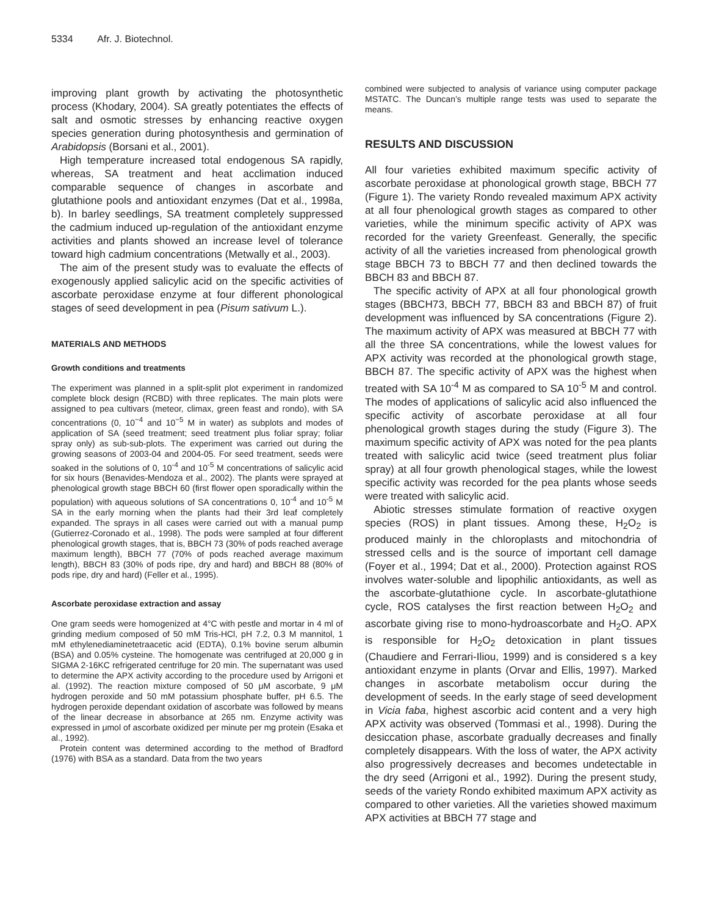5334 Afr. J. Biotechnol.
improving plant growth by activating the photosynthetic process (Khodary, 2004). SA greatly potentiates the effects of salt and osmotic stresses by enhancing reactive oxygen species generation during photosynthesis and germination of Arabidopsis (Borsani et al., 2001).
High temperature increased total endogenous SA rapidly, whereas, SA treatment and heat acclimation induced comparable sequence of changes in ascorbate and glutathione pools and antioxidant enzymes (Dat et al., 1998a, b). In barley seedlings, SA treatment completely suppressed the cadmium induced up-regulation of the antioxidant enzyme activities and plants showed an increase level of tolerance toward high cadmium concentrations (Metwally et al., 2003).
The aim of the present study was to evaluate the effects of exogenously applied salicylic acid on the specific activities of ascorbate peroxidase enzyme at four different phonological stages of seed development in pea (Pisum sativum L.).
MATERIALS AND METHODS
Growth conditions and treatments
The experiment was planned in a split-split plot experiment in randomized complete block design (RCBD) with three replicates. The main plots were assigned to pea cultivars (meteor, climax, green feast and rondo), with SA concentrations (0, 10<sup>−4</sup> and 10<sup>−5</sup> M in water) as subplots and modes of application of SA (seed treatment; seed treatment plus foliar spray; foliar spray only) as sub-sub-plots. The experiment was carried out during the growing seasons of 2003-04 and 2004-05. For seed treatment, seeds were soaked in the solutions of 0, 10<sup>-4</sup> and 10<sup>-5</sup> M concentrations of salicylic acid for six hours (Benavides-Mendoza et al., 2002). The plants were sprayed at phenological growth stage BBCH 60 (first flower open sporadically within the population) with aqueous solutions of SA concentrations 0, 10<sup>-4</sup> and 10<sup>-5</sup> M SA in the early morning when the plants had their 3rd leaf completely expanded. The sprays in all cases were carried out with a manual pump (Gutierrez-Coronado et al., 1998). The pods were sampled at four different phenological growth stages, that is, BBCH 73 (30% of pods reached average maximum length), BBCH 77 (70% of pods reached average maximum length), BBCH 83 (30% of pods ripe, dry and hard) and BBCH 88 (80% of pods ripe, dry and hard) (Feller et al., 1995).
Ascorbate peroxidase extraction and assay
One gram seeds were homogenized at 4°C with pestle and mortar in 4 ml of grinding medium composed of 50 mM Tris-HCl, pH 7.2, 0.3 M mannitol, 1 mM ethylenediaminetetraacetic acid (EDTA), 0.1% bovine serum albumin (BSA) and 0.05% cysteine. The homogenate was centrifuged at 20,000 g in SIGMA 2-16KC refrigerated centrifuge for 20 min. The supernatant was used to determine the APX activity according to the procedure used by Arrigoni et al. (1992). The reaction mixture composed of 50 μM ascorbate, 9 μM hydrogen peroxide and 50 mM potassium phosphate buffer, pH 6.5. The hydrogen peroxide dependant oxidation of ascorbate was followed by means of the linear decrease in absorbance at 265 nm. Enzyme activity was expressed in μmol of ascorbate oxidized per minute per mg protein (Esaka et al., 1992).
Protein content was determined according to the method of Bradford (1976) with BSA as a standard. Data from the two years
combined were subjected to analysis of variance using computer package MSTATC. The Duncan’s multiple range tests was used to separate the means.
RESULTS AND DISCUSSION
All four varieties exhibited maximum specific activity of ascorbate peroxidase at phonological growth stage, BBCH 77 (Figure 1). The variety Rondo revealed maximum APX activity at all four phenological growth stages as compared to other varieties, while the minimum specific activity of APX was recorded for the variety Greenfeast. Generally, the specific activity of all the varieties increased from phenological growth stage BBCH 73 to BBCH 77 and then declined towards the BBCH 83 and BBCH 87.
The specific activity of APX at all four phonological growth stages (BBCH73, BBCH 77, BBCH 83 and BBCH 87) of fruit development was influenced by SA concentrations (Figure 2). The maximum activity of APX was measured at BBCH 77 with all the three SA concentrations, while the lowest values for APX activity was recorded at the phonological growth stage, BBCH 87. The specific activity of APX was the highest when treated with SA 10<sup>-4</sup> M as compared to SA 10<sup>-5</sup> M and control. The modes of applications of salicylic acid also influenced the specific activity of ascorbate peroxidase at all four phenological growth stages during the study (Figure 3). The maximum specific activity of APX was noted for the pea plants treated with salicylic acid twice (seed treatment plus foliar spray) at all four growth phenological stages, while the lowest specific activity was recorded for the pea plants whose seeds were treated with salicylic acid.
Abiotic stresses stimulate formation of reactive oxygen species (ROS) in plant tissues. Among these, H<sub>2</sub>O<sub>2</sub> is produced mainly in the chloroplasts and mitochondria of stressed cells and is the source of important cell damage (Foyer et al., 1994; Dat et al., 2000). Protection against ROS involves water-soluble and lipophilic antioxidants, as well as the ascorbate-glutathione cycle. In ascorbate-glutathione cycle, ROS catalyses the first reaction between H<sub>2</sub>O<sub>2</sub> and ascorbate giving rise to mono-hydroascorbate and H<sub>2</sub>O. APX is responsible for H<sub>2</sub>O<sub>2</sub> detoxication in plant tissues (Chaudiere and Ferrari-Iliou, 1999) and is considered s a key antioxidant enzyme in plants (Orvar and Ellis, 1997). Marked changes in ascorbate metabolism occur during the development of seeds. In the early stage of seed development in Vicia faba, highest ascorbic acid content and a very high APX activity was observed (Tommasi et al., 1998). During the desiccation phase, ascorbate gradually decreases and finally completely disappears. With the loss of water, the APX activity also progressively decreases and becomes undetectable in the dry seed (Arrigoni et al., 1992). During the present study, seeds of the variety Rondo exhibited maximum APX activity as compared to other varieties. All the varieties showed maximum APX activities at BBCH 77 stage and